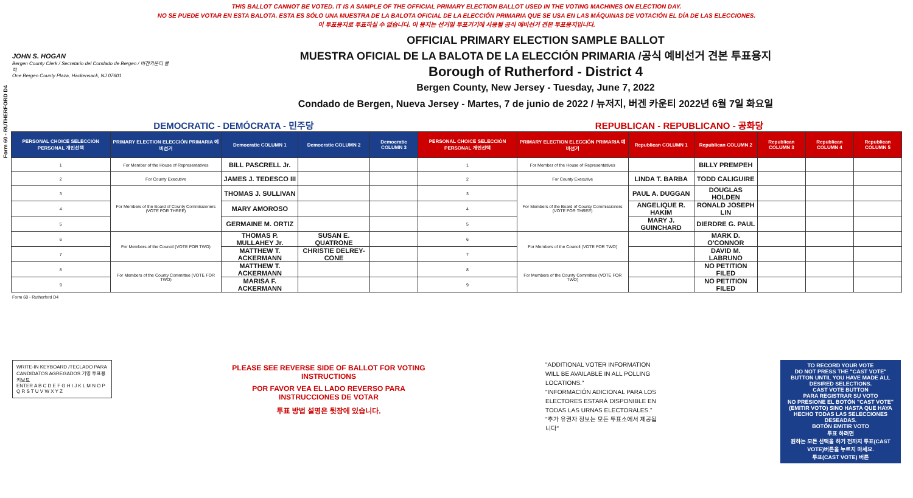THIS BALLOT CANNOT BE VOTED. IT IS A SAMPLE OF THE OFFICIAL PRIMARY ELECTION BALLOT USED IN THE VOTING MACHINES ON ELECTION DAY.
NO SE PUEDE VOTAR EN ESTA BALOTA. ESTA ES SÓLO UNA MUESTRA DE LA BALOTA OFICIAL DE LA ELECCIÓN PRIMARIA QUE SE USA EN LAS MÁQUINAS DE VOTACIÓN EL DÍA DE LAS ELECCIONES.
이 투표용지로 투표하실 수 없습니다. 이 용지는 선거일 투표기기에 사용될 공식 예비선거 견본 투표용지입니다.
Form 60 - RUTHERFORD D4
JOHN S. HOGAN
Bergen County Clerk / Secretario del Condado de Bergen / 버겐카운티 클럭
One Bergen County Plaza, Hackensack, NJ 07601
OFFICIAL PRIMARY ELECTION SAMPLE BALLOT
MUESTRA OFICIAL DE LA BALOTA DE LA ELECCIÓN PRIMARIA /공식 예비선거 견본 투표용지
Borough of Rutherford - District 4
Bergen County, New Jersey - Tuesday, June 7, 2022
Condado de Bergen, Nueva Jersey - Martes, 7 de junio de 2022 / 뉴저지, 버겐 카운티 2022년 6월 7일 화요일
DEMOCRATIC - DEMÓCRATA - 민주당 REPUBLICAN - REPUBLICANO - 공화당
| PERSONAL CHOICE SELECCIÓN PERSONAL 개인선택 | PRIMARY ELECTION ELECCIÓN PRIMARIA 예비선거 | Democratic COLUMN 1 | Democratic COLUMN 2 | Democratic COLUMN 3 | PERSONAL CHOICE SELECCIÓN PERSONAL 개인선택 | PRIMARY ELECTION ELECCIÓN PRIMARIA 예비선거 | Republican COLUMN 1 | Republican COLUMN 2 | Republican COLUMN 3 | Republican COLUMN 4 | Republican COLUMN 5 |
| --- | --- | --- | --- | --- | --- | --- | --- | --- | --- | --- | --- |
| 1 | For Member of the House of Representatives | BILL PASCRELL Jr. | | | 1 | For Member of the House of Representatives | | BILLY PREMPEH | | | |
| 2 | For County Executive | JAMES J. TEDESCO III | | | 2 | For County Executive | LINDA T. BARBA | TODD CALIGUIRE | | | |
| 3 | For Members of the Board of County Commissioners (VOTE FOR THREE) | THOMAS J. SULLIVAN | | | 3 | For Members of the Board of County Commissioners (VOTE FOR THREE) | PAUL A. DUGGAN | DOUGLAS HOLDEN | | | |
| 4 | | MARY AMOROSO | | | 4 | | ANGELIQUE R. HAKIM | RONALD JOSEPH LIN | | | |
| 5 | | GERMAINE M. ORTIZ | | | 5 | | MARY J. GUINCHARD | DIERDRE G. PAUL | | | |
| 6 | For Members of the Council (VOTE FOR TWO) | THOMAS P. MULLAHEY Jr. | SUSAN E. QUATRONE | | 6 | For Members of the Council (VOTE FOR TWO) | | MARK D. O'CONNOR | | | |
| 7 | | MATTHEW T. ACKERMANN | CHRISTIE DELREY-CONE | | 7 | | | DAVID M. LABRUNO | | | |
| 8 | For Members of the County Committee (VOTE FOR TWO) | MATTHEW T. ACKERMANN | | | 8 | For Members of the County Committee (VOTE FOR TWO) | | NO PETITION FILED | | | |
| 9 | | MARISA F. ACKERMANN | | | 9 | | | NO PETITION FILED | | | |
Form 60 - Rutherford D4
WRITE-IN KEYBOARD /TECLADO PARA CANDIDATOS AGREGADOS 기명 투표용 키보드
ENTER A B C D E F G H I J K L M N O P Q R S T U V W X Y Z
PLEASE SEE REVERSE SIDE OF BALLOT FOR VOTING INSTRUCTIONS
POR FAVOR VEA EL LADO REVERSO PARA INSTRUCCIONES DE VOTAR
투표 방법 설명은 뒷장에 있습니다.
"ADDITIONAL VOTER INFORMATION WILL BE AVAILABLE IN ALL POLLING LOCATIONS."
"INFORMACIÓN ADICIONAL PARA LOS ELECTORES ESTARÁ DISPONIBLE EN TODAS LAS URNAS ELECTORALES."
"추가 유권자 정보는 모든 투표소에서 제공됩니다"
TO RECORD YOUR VOTE
DO NOT PRESS THE "CAST VOTE" BUTTON UNTIL YOU HAVE MADE ALL DESIRED SELECTIONS.
CAST VOTE BUTTON
PARA REGISTRAR SU VOTO
NO PRESIONE EL BOTÓN "CAST VOTE" (EMITIR VOTO) SINO HASTA QUE HAYA HECHO TODAS LAS SELECCIONES DESEADAS.
BOTÓN EMITIR VOTO
투표 하려면
원하는 모든 선택을 하기 전까지 투표(CAST VOTE)버튼을 누르지 마세요.
투표(CAST VOTE) 버튼